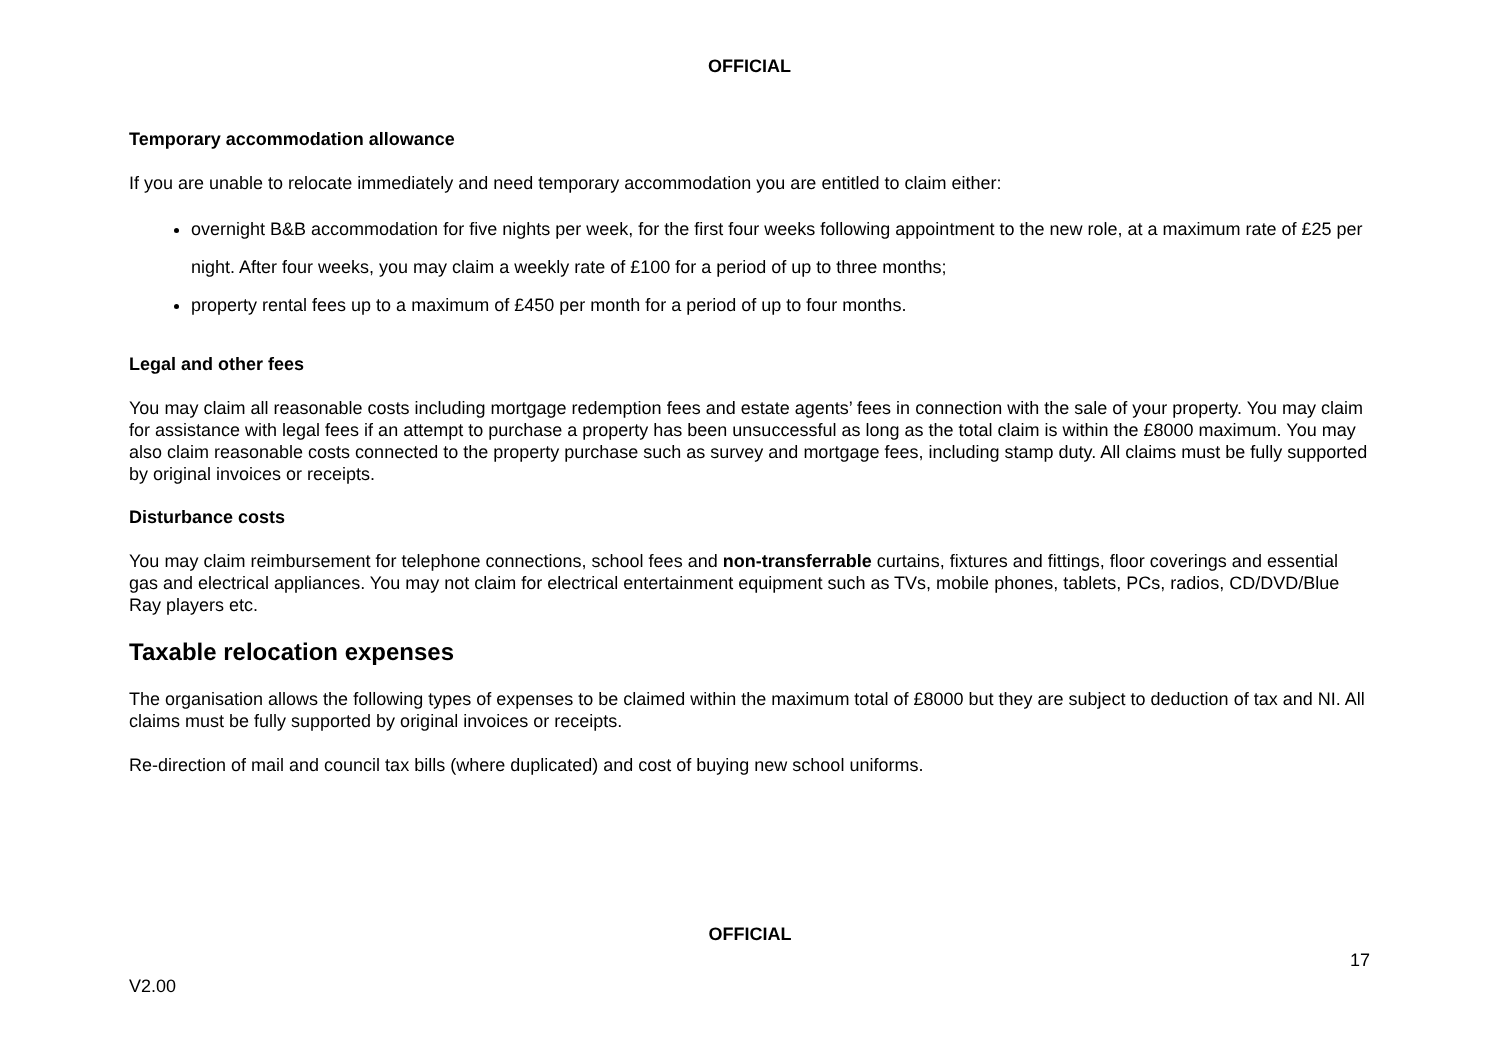OFFICIAL
Temporary accommodation allowance
If you are unable to relocate immediately and need temporary accommodation you are entitled to claim either:
overnight B&B accommodation for five nights per week, for the first four weeks following appointment to the new role, at a maximum rate of £25 per night. After four weeks, you may claim a weekly rate of £100 for a period of up to three months;
property rental fees up to a maximum of £450 per month for a period of up to four months.
Legal and other fees
You may claim all reasonable costs including mortgage redemption fees and estate agents’ fees in connection with the sale of your property. You may claim for assistance with legal fees if an attempt to purchase a property has been unsuccessful as long as the total claim is within the £8000 maximum. You may also claim reasonable costs connected to the property purchase such as survey and mortgage fees, including stamp duty. All claims must be fully supported by original invoices or receipts.
Disturbance costs
You may claim reimbursement for telephone connections, school fees and non-transferrable curtains, fixtures and fittings, floor coverings and essential gas and electrical appliances. You may not claim for electrical entertainment equipment such as TVs, mobile phones, tablets, PCs, radios, CD/DVD/Blue Ray players etc.
Taxable relocation expenses
The organisation allows the following types of expenses to be claimed within the maximum total of £8000 but they are subject to deduction of tax and NI. All claims must be fully supported by original invoices or receipts.
Re-direction of mail and council tax bills (where duplicated) and cost of buying new school uniforms.
OFFICIAL
17
V2.00